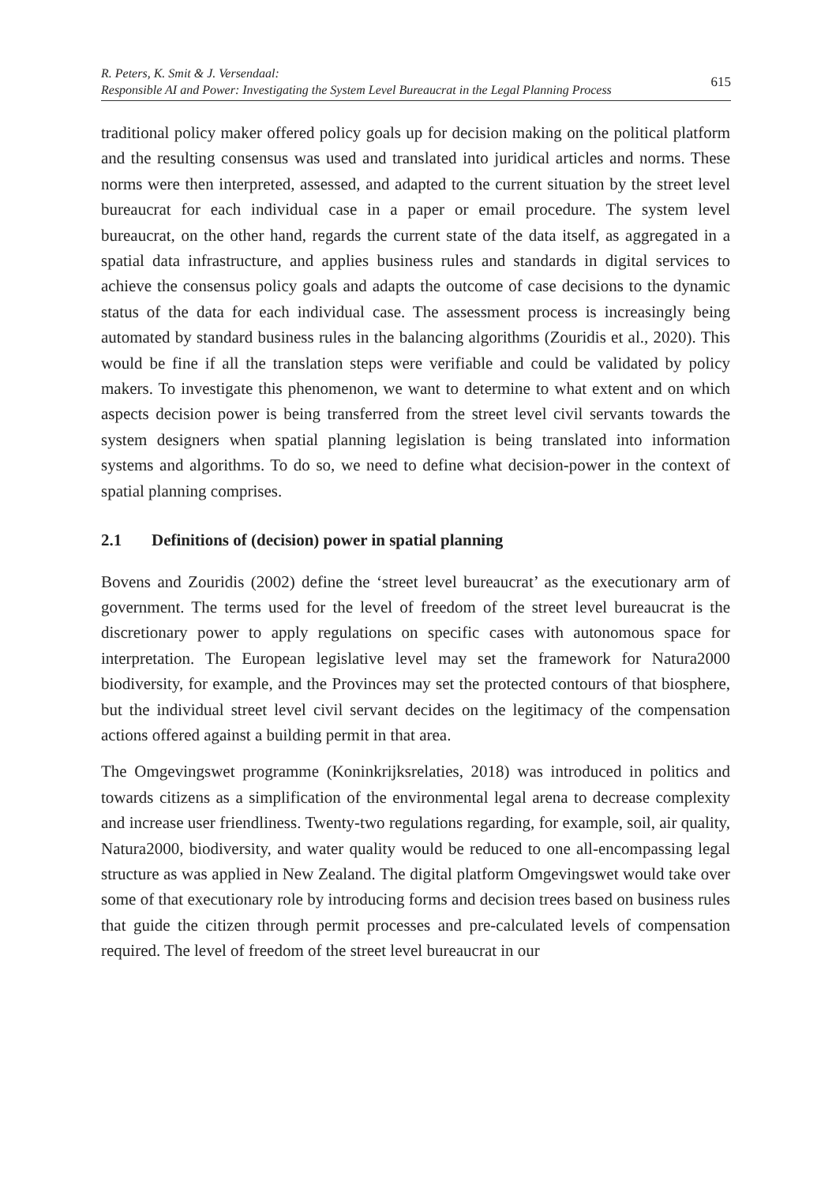R. Peters, K. Smit & J. Versendaal:
Responsible AI and Power: Investigating the System Level Bureaucrat in the Legal Planning Process
615
traditional policy maker offered policy goals up for decision making on the political platform and the resulting consensus was used and translated into juridical articles and norms. These norms were then interpreted, assessed, and adapted to the current situation by the street level bureaucrat for each individual case in a paper or email procedure. The system level bureaucrat, on the other hand, regards the current state of the data itself, as aggregated in a spatial data infrastructure, and applies business rules and standards in digital services to achieve the consensus policy goals and adapts the outcome of case decisions to the dynamic status of the data for each individual case. The assessment process is increasingly being automated by standard business rules in the balancing algorithms (Zouridis et al., 2020). This would be fine if all the translation steps were verifiable and could be validated by policy makers. To investigate this phenomenon, we want to determine to what extent and on which aspects decision power is being transferred from the street level civil servants towards the system designers when spatial planning legislation is being translated into information systems and algorithms. To do so, we need to define what decision-power in the context of spatial planning comprises.
2.1 Definitions of (decision) power in spatial planning
Bovens and Zouridis (2002) define the ‘street level bureaucrat’ as the executionary arm of government. The terms used for the level of freedom of the street level bureaucrat is the discretionary power to apply regulations on specific cases with autonomous space for interpretation. The European legislative level may set the framework for Natura2000 biodiversity, for example, and the Provinces may set the protected contours of that biosphere, but the individual street level civil servant decides on the legitimacy of the compensation actions offered against a building permit in that area.
The Omgevingswet programme (Koninkrijksrelaties, 2018) was introduced in politics and towards citizens as a simplification of the environmental legal arena to decrease complexity and increase user friendliness. Twenty-two regulations regarding, for example, soil, air quality, Natura2000, biodiversity, and water quality would be reduced to one all-encompassing legal structure as was applied in New Zealand. The digital platform Omgevingswet would take over some of that executionary role by introducing forms and decision trees based on business rules that guide the citizen through permit processes and pre-calculated levels of compensation required. The level of freedom of the street level bureaucrat in our